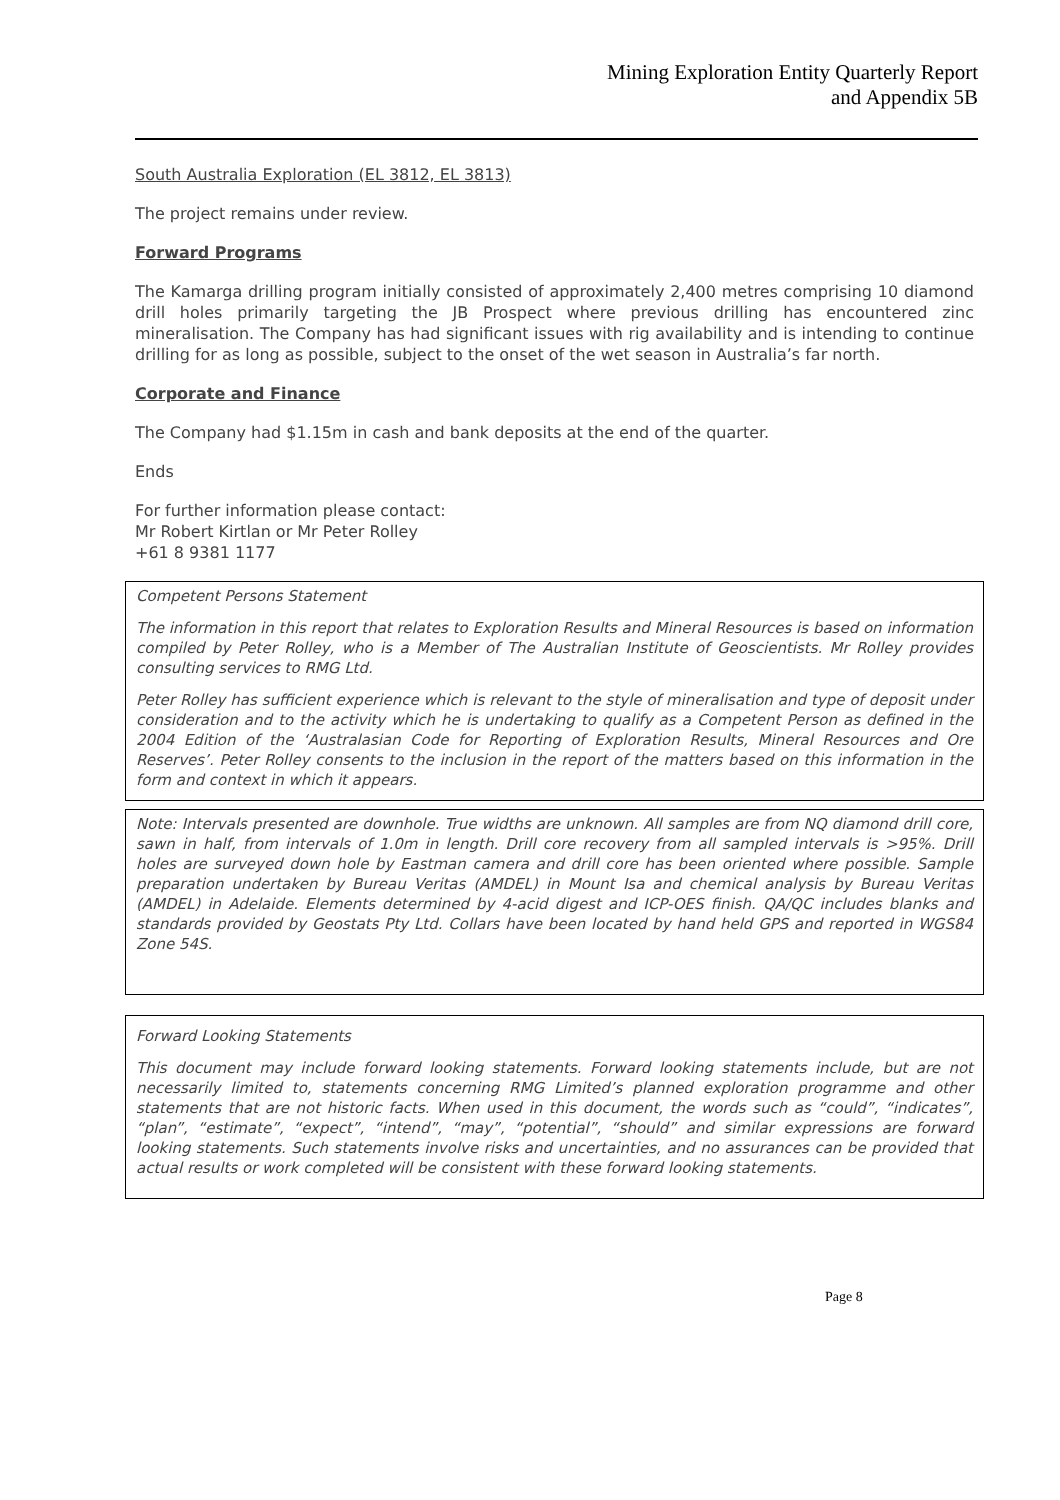Mining Exploration Entity Quarterly Report
and Appendix 5B
South Australia Exploration (EL 3812, EL 3813)
The project remains under review.
Forward Programs
The Kamarga drilling program initially consisted of approximately 2,400 metres comprising 10 diamond drill holes primarily targeting the JB Prospect where previous drilling has encountered zinc mineralisation. The Company has had significant issues with rig availability and is intending to continue drilling for as long as possible, subject to the onset of the wet season in Australia’s far north.
Corporate and Finance
The Company had $1.15m in cash and bank deposits at the end of the quarter.
Ends
For further information please contact:
Mr Robert Kirtlan or Mr Peter Rolley
+61 8 9381 1177
Competent Persons Statement
The information in this report that relates to Exploration Results and Mineral Resources is based on information compiled by Peter Rolley, who is a Member of The Australian Institute of Geoscientists. Mr Rolley provides consulting services to RMG Ltd.
Peter Rolley has sufficient experience which is relevant to the style of mineralisation and type of deposit under consideration and to the activity which he is undertaking to qualify as a Competent Person as defined in the 2004 Edition of the ‘Australasian Code for Reporting of Exploration Results, Mineral Resources and Ore Reserves’. Peter Rolley consents to the inclusion in the report of the matters based on this information in the form and context in which it appears.
Note: Intervals presented are downhole. True widths are unknown. All samples are from NQ diamond drill core, sawn in half, from intervals of 1.0m in length. Drill core recovery from all sampled intervals is >95%. Drill holes are surveyed down hole by Eastman camera and drill core has been oriented where possible. Sample preparation undertaken by Bureau Veritas (AMDEL) in Mount Isa and chemical analysis by Bureau Veritas (AMDEL) in Adelaide. Elements determined by 4-acid digest and ICP-OES finish. QA/QC includes blanks and standards provided by Geostats Pty Ltd. Collars have been located by hand held GPS and reported in WGS84 Zone 54S.
Forward Looking Statements
This document may include forward looking statements. Forward looking statements include, but are not necessarily limited to, statements concerning RMG Limited’s planned exploration programme and other statements that are not historic facts. When used in this document, the words such as “could”, “indicates”, “plan”, “estimate”, “expect”, “intend”, “may”, “potential”, “should” and similar expressions are forward looking statements. Such statements involve risks and uncertainties, and no assurances can be provided that actual results or work completed will be consistent with these forward looking statements.
Page 8